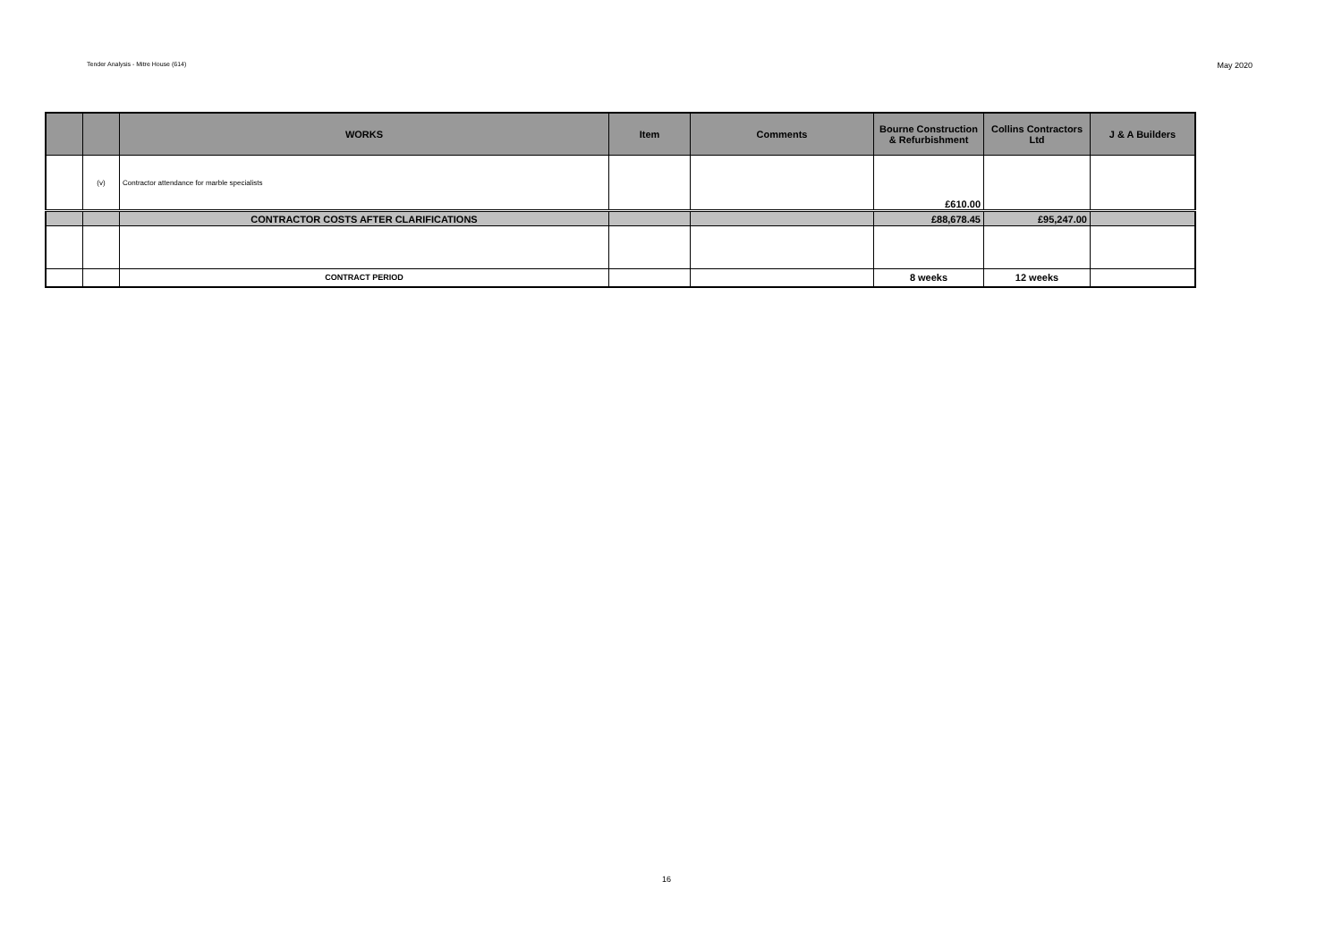Tender Analysis - Mitre House (614) May 2020
| | | WORKS | Item | Comments | Bourne Construction & Refurbishment | Collins Contractors Ltd | J & A Builders |
| --- | --- | --- | --- | --- | --- | --- | --- |
| | (v) | Contractor attendance for marble specialists | | | £610.00 | | |
| | | CONTRACTOR COSTS AFTER CLARIFICATIONS | | | £88,678.45 | £95,247.00 | |
| | | CONTRACT PERIOD | | | 8 weeks | 12 weeks | |
16